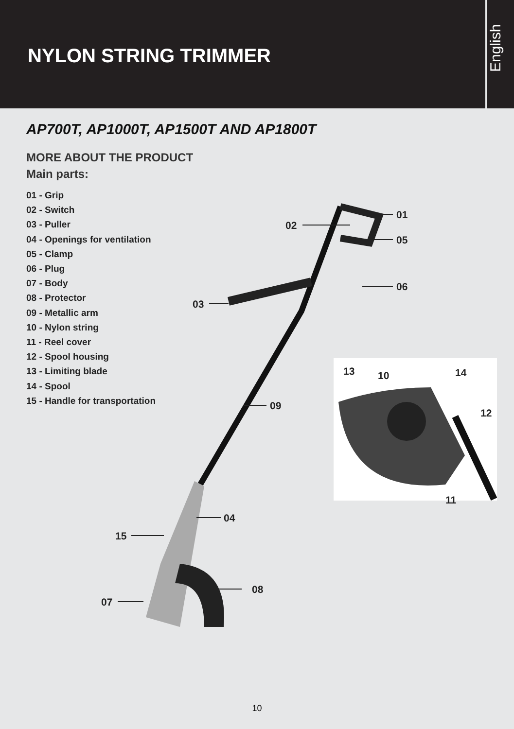NYLON STRING TRIMMER
English
AP700T, AP1000T, AP1500T AND AP1800T
MORE ABOUT THE PRODUCT
Main parts:
01 - Grip
02 - Switch
03 - Puller
04 - Openings for ventilation
05 - Clamp
06 - Plug
07 - Body
08 - Protector
09 - Metallic arm
10 - Nylon string
11 - Reel cover
12 - Spool housing
13 - Limiting blade
14 - Spool
15 - Handle for transportation
01
02
05
06
03
09
04
15
08
07
13 10 14
12
11
10